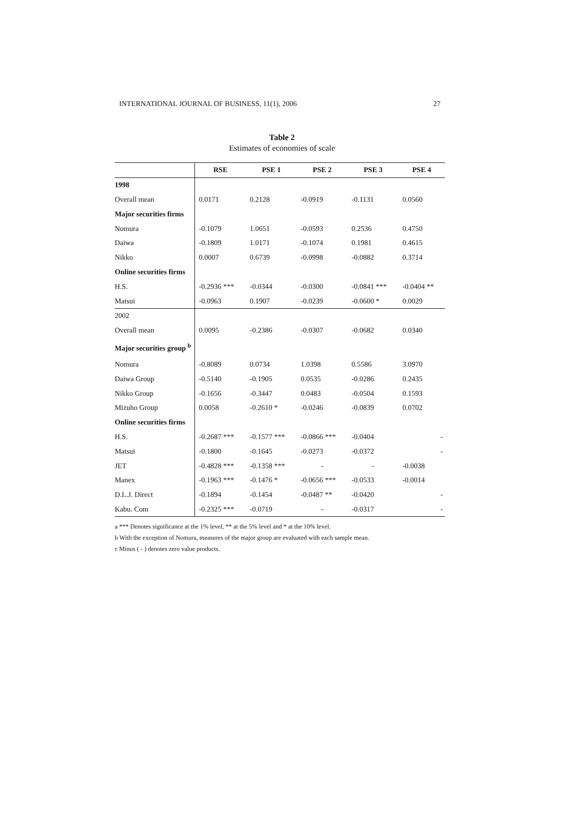INTERNATIONAL JOURNAL OF BUSINESS, 11(1), 2006 27
Table 2
Estimates of economies of scale
| | RSE | PSE 1 | PSE 2 | PSE 3 | PSE 4 |
| --- | --- | --- | --- | --- | --- |
| 1998 | | | | | |
| Overall mean | 0.0171 | 0.2128 | -0.0919 | -0.1131 | 0.0560 |
| Major securities firms | | | | | |
| Nomura | -0.1079 | 1.0651 | -0.0593 | 0.2536 | 0.4750 |
| Daiwa | -0.1809 | 1.0171 | -0.1074 | 0.1981 | 0.4615 |
| Nikko | 0.0007 | 0.6739 | -0.0998 | -0.0882 | 0.3714 |
| Online securities firms | | | | | |
| H.S. | -0.2936 *** | -0.0344 | -0.0300 | -0.0841 *** | -0.0404 ** |
| Matsui | -0.0963 | 0.1907 | -0.0239 | -0.0600 * | 0.0029 |
| 2002 | | | | | |
| Overall mean | 0.0095 | -0.2386 | -0.0307 | -0.0682 | 0.0340 |
| Major securities group <sup>b</sup> | | | | | |
| Nomura | -0.8089 | 0.0734 | 1.0398 | 0.5586 | 3.0970 |
| Daiwa Group | -0.5140 | -0.1905 | 0.0535 | -0.0286 | 0.2435 |
| Nikko Group | -0.1656 | -0.3447 | 0.0483 | -0.0504 | 0.1593 |
| Mizuho Group | 0.0058 | -0.2610 * | -0.0246 | -0.0839 | 0.0702 |
| Online securities firms | | | | | |
| H.S. | -0.2687 *** | -0.1577 *** | -0.0866 *** | -0.0404 | - |
| Matsui | -0.1800 | -0.1645 | -0.0273 | -0.0372 | - |
| JET | -0.4828 *** | -0.1358 *** | - | - | -0.0038 |
| Manex | -0.1963 *** | -0.1476 * | -0.0656 *** | -0.0533 | -0.0014 |
| D.L.J. Direct | -0.1894 | -0.1454 | -0.0487 ** | -0.0420 | - |
| Kabu. Com | -0.2325 *** | -0.0719 | - | -0.0317 | - |
a *** Denotes significance at the 1% level, ** at the 5% level and * at the 10% level.
b With the exception of Nomura, measures of the major group are evaluated with each sample mean.
c Minus ( - ) denotes zero value products.